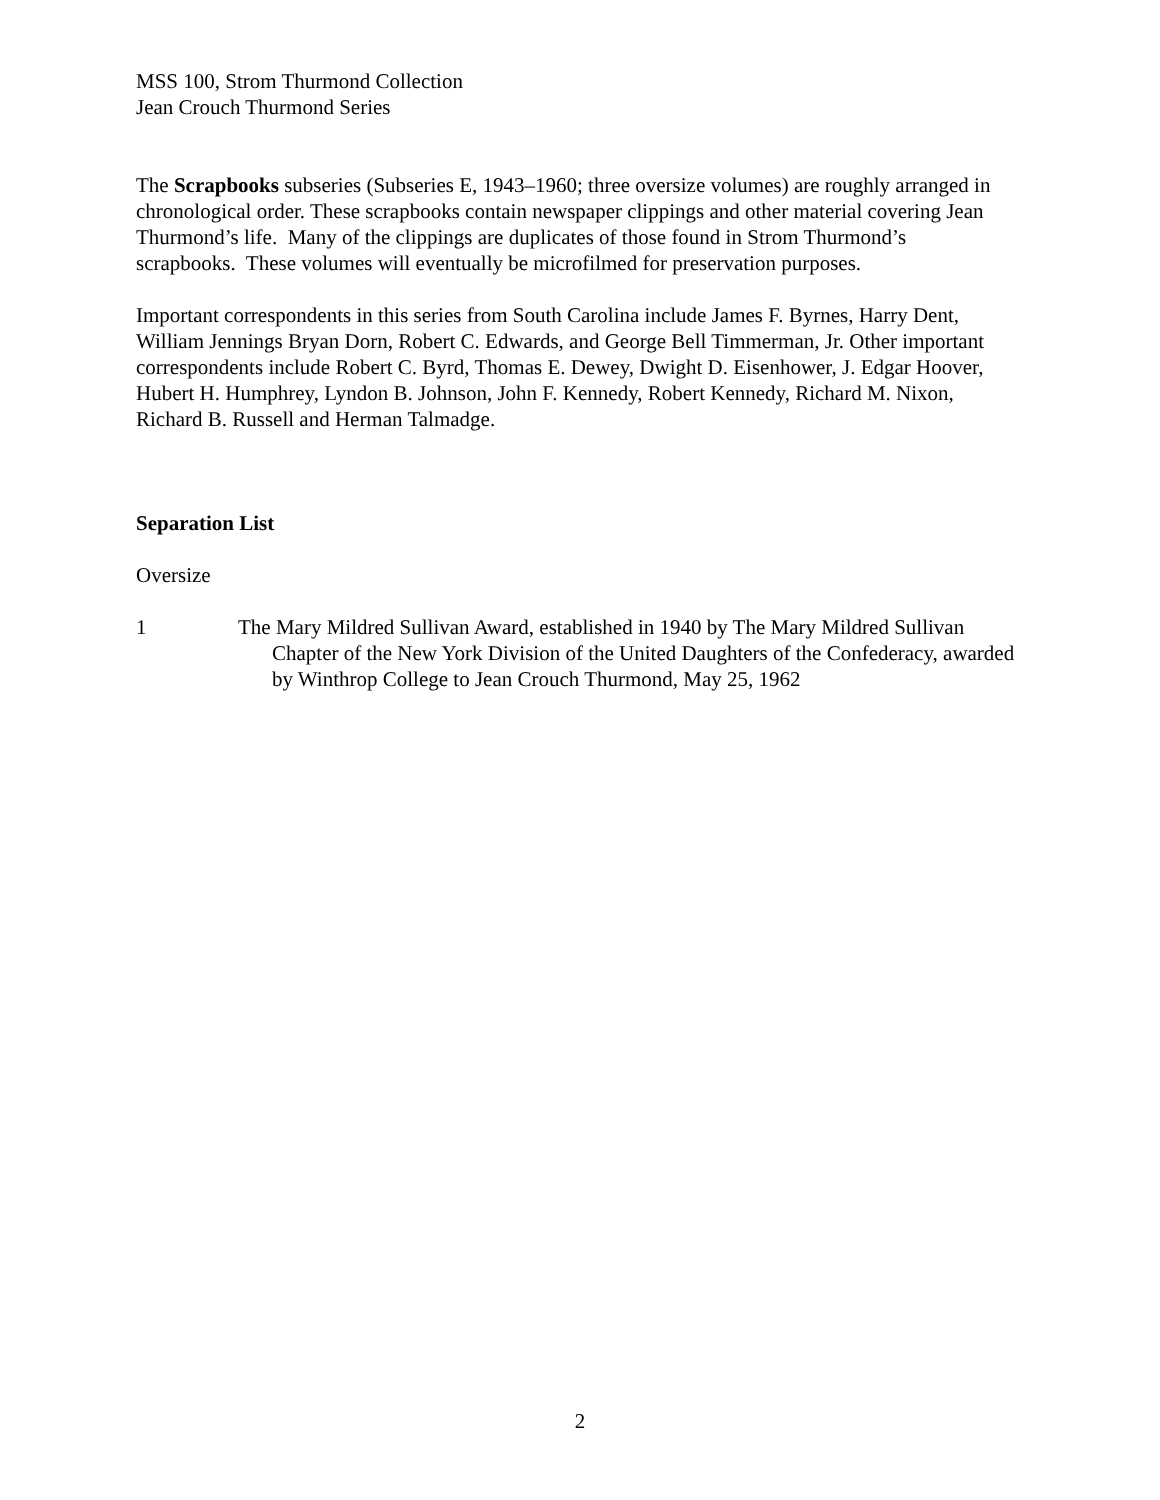MSS 100, Strom Thurmond Collection
Jean Crouch Thurmond Series
The Scrapbooks subseries (Subseries E, 1943–1960; three oversize volumes) are roughly arranged in chronological order. These scrapbooks contain newspaper clippings and other material covering Jean Thurmond’s life. Many of the clippings are duplicates of those found in Strom Thurmond’s scrapbooks. These volumes will eventually be microfilmed for preservation purposes.
Important correspondents in this series from South Carolina include James F. Byrnes, Harry Dent, William Jennings Bryan Dorn, Robert C. Edwards, and George Bell Timmerman, Jr. Other important correspondents include Robert C. Byrd, Thomas E. Dewey, Dwight D. Eisenhower, J. Edgar Hoover, Hubert H. Humphrey, Lyndon B. Johnson, John F. Kennedy, Robert Kennedy, Richard M. Nixon, Richard B. Russell and Herman Talmadge.
Separation List
Oversize
1 The Mary Mildred Sullivan Award, established in 1940 by The Mary Mildred Sullivan Chapter of the New York Division of the United Daughters of the Confederacy, awarded by Winthrop College to Jean Crouch Thurmond, May 25, 1962
2